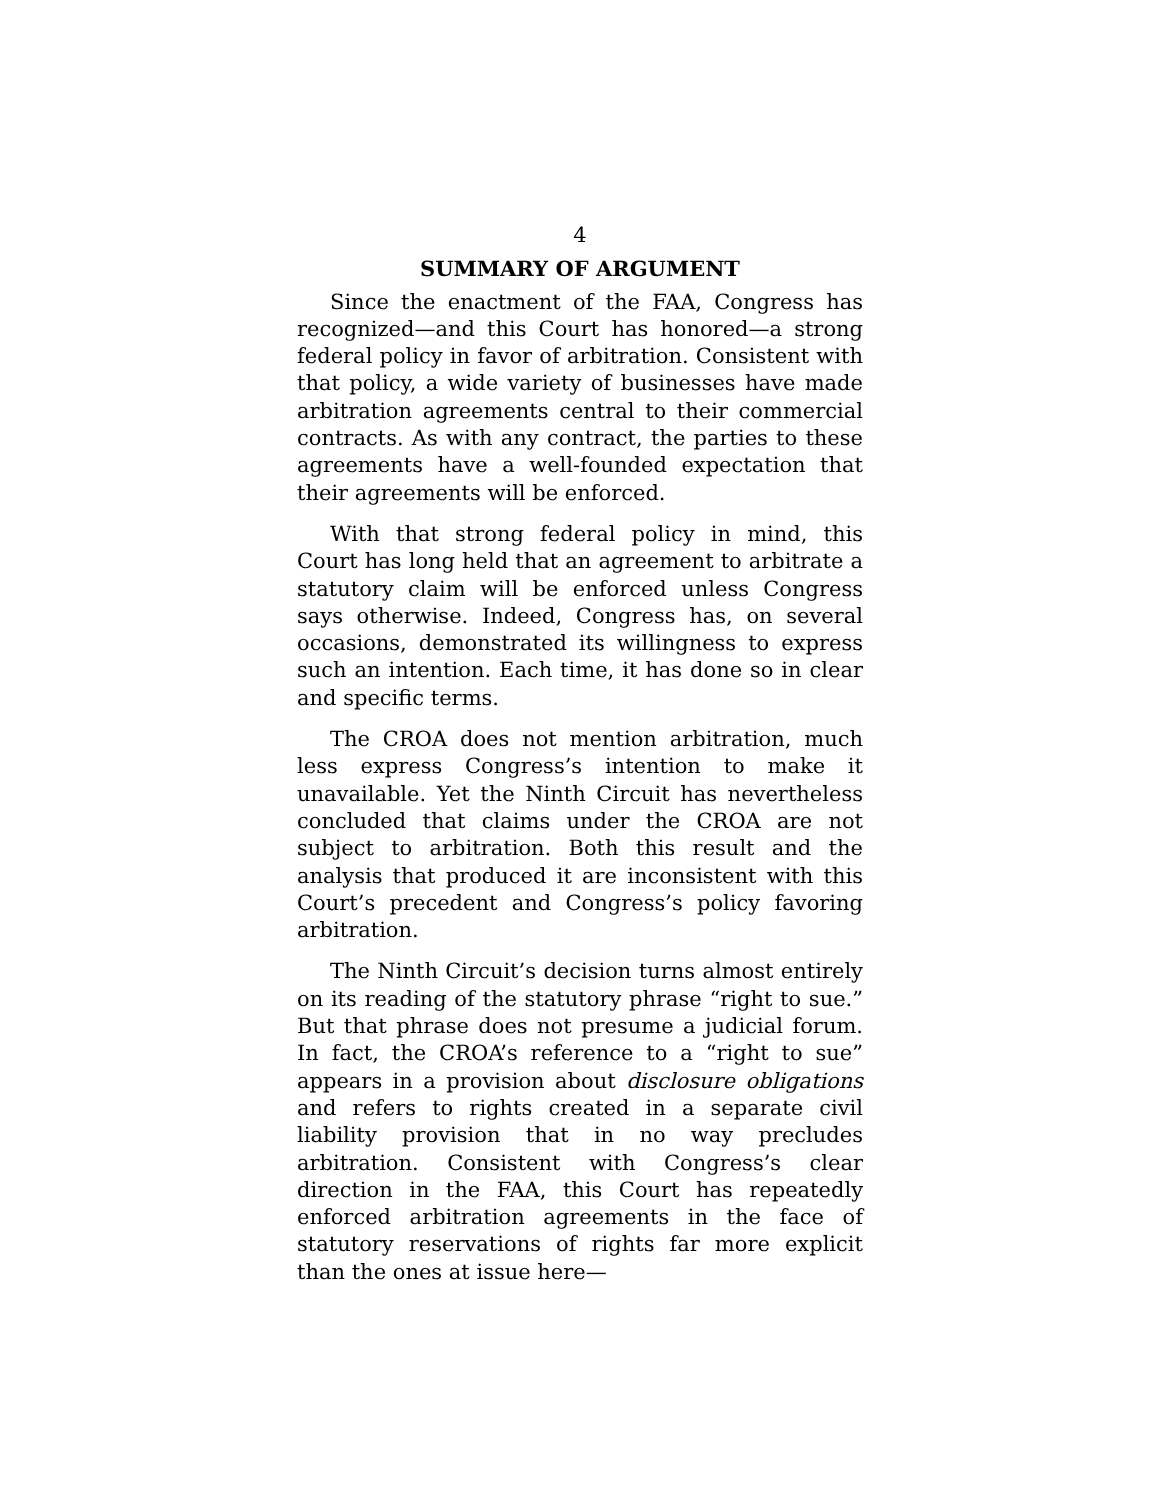4
SUMMARY OF ARGUMENT
Since the enactment of the FAA, Congress has recognized—and this Court has honored—a strong federal policy in favor of arbitration. Consistent with that policy, a wide variety of businesses have made arbitration agreements central to their commercial contracts. As with any contract, the parties to these agreements have a well-founded expectation that their agreements will be enforced.
With that strong federal policy in mind, this Court has long held that an agreement to arbitrate a statutory claim will be enforced unless Congress says otherwise. Indeed, Congress has, on several occasions, demonstrated its willingness to express such an intention. Each time, it has done so in clear and specific terms.
The CROA does not mention arbitration, much less express Congress’s intention to make it unavailable. Yet the Ninth Circuit has nevertheless concluded that claims under the CROA are not subject to arbitration. Both this result and the analysis that produced it are inconsistent with this Court’s precedent and Congress’s policy favoring arbitration.
The Ninth Circuit’s decision turns almost entirely on its reading of the statutory phrase “right to sue.” But that phrase does not presume a judicial forum. In fact, the CROA’s reference to a “right to sue” appears in a provision about disclosure obligations and refers to rights created in a separate civil liability provision that in no way precludes arbitration. Consistent with Congress’s clear direction in the FAA, this Court has repeatedly enforced arbitration agreements in the face of statutory reservations of rights far more explicit than the ones at issue here—